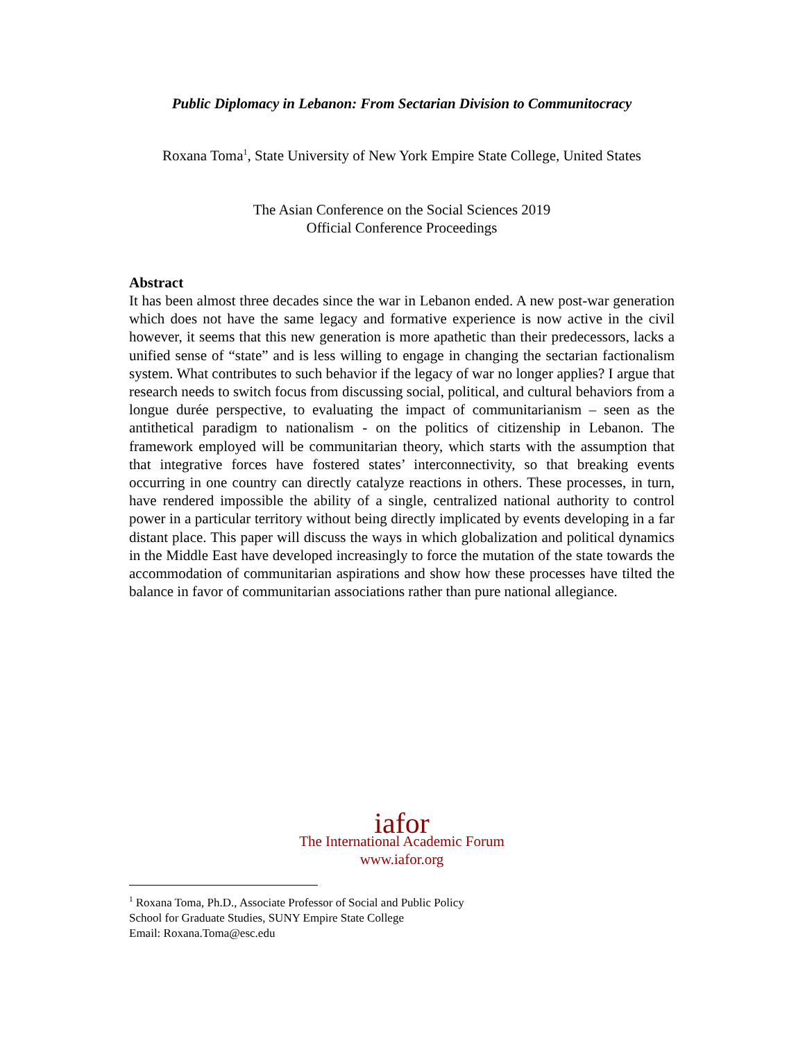Public Diplomacy in Lebanon: From Sectarian Division to Communitocracy
Roxana Toma<sup>1</sup>, State University of New York Empire State College, United States
The Asian Conference on the Social Sciences 2019
Official Conference Proceedings
Abstract
It has been almost three decades since the war in Lebanon ended. A new post-war generation which does not have the same legacy and formative experience is now active in the civil however, it seems that this new generation is more apathetic than their predecessors, lacks a unified sense of “state” and is less willing to engage in changing the sectarian factionalism system. What contributes to such behavior if the legacy of war no longer applies? I argue that research needs to switch focus from discussing social, political, and cultural behaviors from a longue durée perspective, to evaluating the impact of communitarianism – seen as the antithetical paradigm to nationalism - on the politics of citizenship in Lebanon. The framework employed will be communitarian theory, which starts with the assumption that that integrative forces have fostered states’ interconnectivity, so that breaking events occurring in one country can directly catalyze reactions in others. These processes, in turn, have rendered impossible the ability of a single, centralized national authority to control power in a particular territory without being directly implicated by events developing in a far distant place. This paper will discuss the ways in which globalization and political dynamics in the Middle East have developed increasingly to force the mutation of the state towards the accommodation of communitarian aspirations and show how these processes have tilted the balance in favor of communitarian associations rather than pure national allegiance.
iafor
The International Academic Forum
www.iafor.org
<sup>1</sup> Roxana Toma, Ph.D., Associate Professor of Social and Public Policy
School for Graduate Studies, SUNY Empire State College
Email: Roxana.Toma@esc.edu